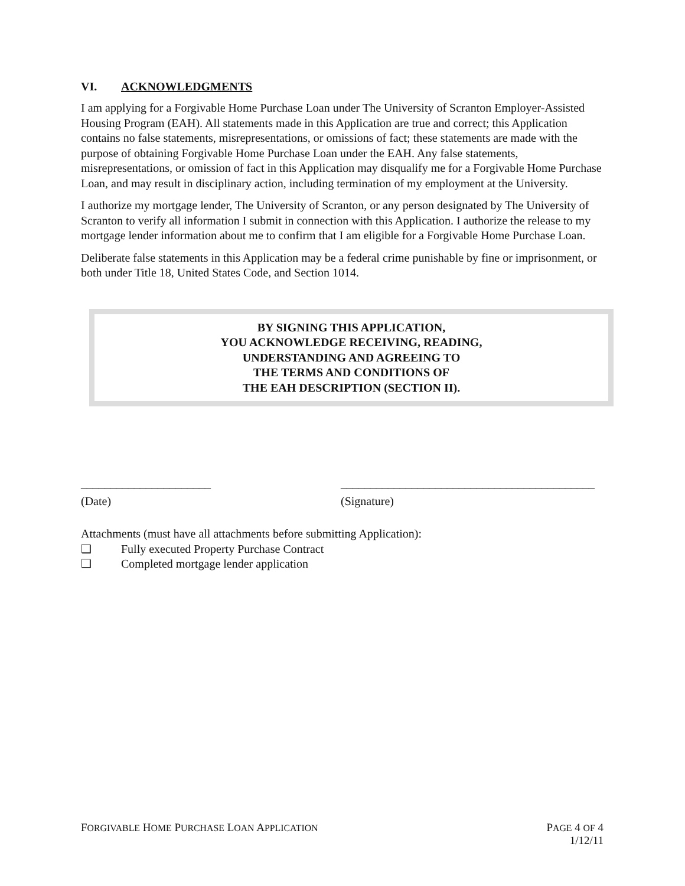VI. ACKNOWLEDGMENTS
I am applying for a Forgivable Home Purchase Loan under The University of Scranton Employer-Assisted Housing Program (EAH). All statements made in this Application are true and correct; this Application contains no false statements, misrepresentations, or omissions of fact; these statements are made with the purpose of obtaining Forgivable Home Purchase Loan under the EAH. Any false statements, misrepresentations, or omission of fact in this Application may disqualify me for a Forgivable Home Purchase Loan, and may result in disciplinary action, including termination of my employment at the University.
I authorize my mortgage lender, The University of Scranton, or any person designated by The University of Scranton to verify all information I submit in connection with this Application. I authorize the release to my mortgage lender information about me to confirm that I am eligible for a Forgivable Home Purchase Loan.
Deliberate false statements in this Application may be a federal crime punishable by fine or imprisonment, or both under Title 18, United States Code, and Section 1014.
BY SIGNING THIS APPLICATION,
YOU ACKNOWLEDGE RECEIVING, READING,
UNDERSTANDING AND AGREEING TO
THE TERMS AND CONDITIONS OF
THE EAH DESCRIPTION (SECTION II).
______________________
(Date)
___________________________________________
(Signature)
Attachments (must have all attachments before submitting Application):
❑ Fully executed Property Purchase Contract
❑ Completed mortgage lender application
FORGIVABLE HOME PURCHASE LOAN APPLICATION
PAGE 4 OF 4
1/12/11